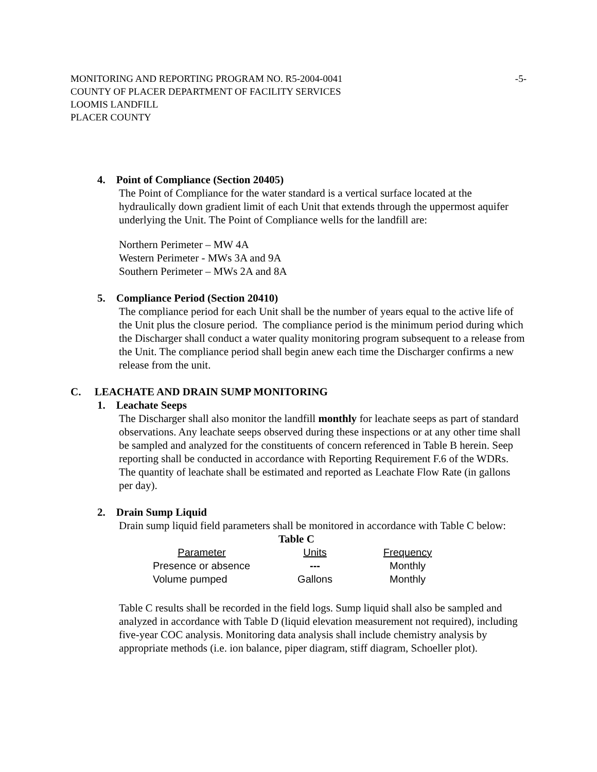MONITORING AND REPORTING PROGRAM NO. R5-2004-0041 -5-
COUNTY OF PLACER DEPARTMENT OF FACILITY SERVICES
LOOMIS LANDFILL
PLACER COUNTY
4. Point of Compliance (Section 20405)
The Point of Compliance for the water standard is a vertical surface located at the hydraulically down gradient limit of each Unit that extends through the uppermost aquifer underlying the Unit. The Point of Compliance wells for the landfill are:
Northern Perimeter – MW 4A
Western Perimeter - MWs 3A and 9A
Southern Perimeter – MWs 2A and 8A
5. Compliance Period (Section 20410)
The compliance period for each Unit shall be the number of years equal to the active life of the Unit plus the closure period. The compliance period is the minimum period during which the Discharger shall conduct a water quality monitoring program subsequent to a release from the Unit. The compliance period shall begin anew each time the Discharger confirms a new release from the unit.
C. LEACHATE AND DRAIN SUMP MONITORING
1. Leachate Seeps
The Discharger shall also monitor the landfill monthly for leachate seeps as part of standard observations. Any leachate seeps observed during these inspections or at any other time shall be sampled and analyzed for the constituents of concern referenced in Table B herein. Seep reporting shall be conducted in accordance with Reporting Requirement F.6 of the WDRs. The quantity of leachate shall be estimated and reported as Leachate Flow Rate (in gallons per day).
2. Drain Sump Liquid
Drain sump liquid field parameters shall be monitored in accordance with Table C below:
Table C
| Parameter | Units | Frequency |
| --- | --- | --- |
| Presence or absence | --- | Monthly |
| Volume pumped | Gallons | Monthly |
Table C results shall be recorded in the field logs. Sump liquid shall also be sampled and analyzed in accordance with Table D (liquid elevation measurement not required), including five-year COC analysis. Monitoring data analysis shall include chemistry analysis by appropriate methods (i.e. ion balance, piper diagram, stiff diagram, Schoeller plot).